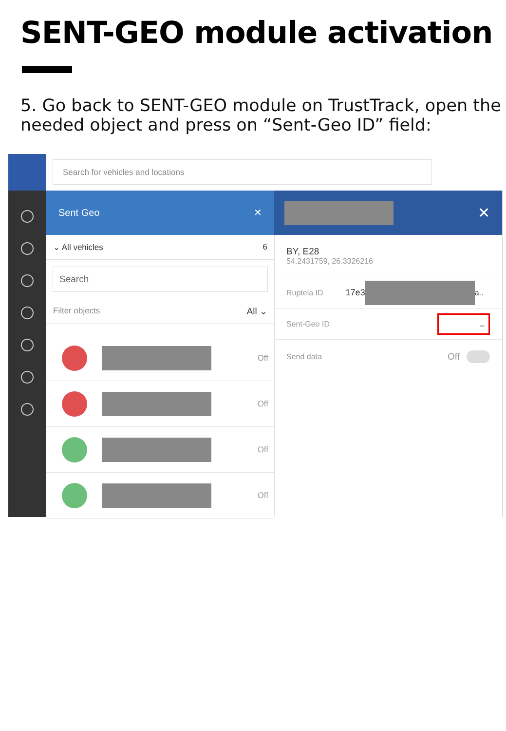SENT-GEO module activation
5. Go back to SENT-GEO module on TrustTrack, open the needed object and press on “Sent-Geo ID” field:
Search for vehicles and locations
Sent Geo ✕
⌄ All vehicles 6
Search
Filter objects All ⌄
Off
Off
Off
Off
✕
BY, E28
54.2431759, 26.3326216
Ruptela ID 17e3 a..
Sent-Geo ID –
Send data Off